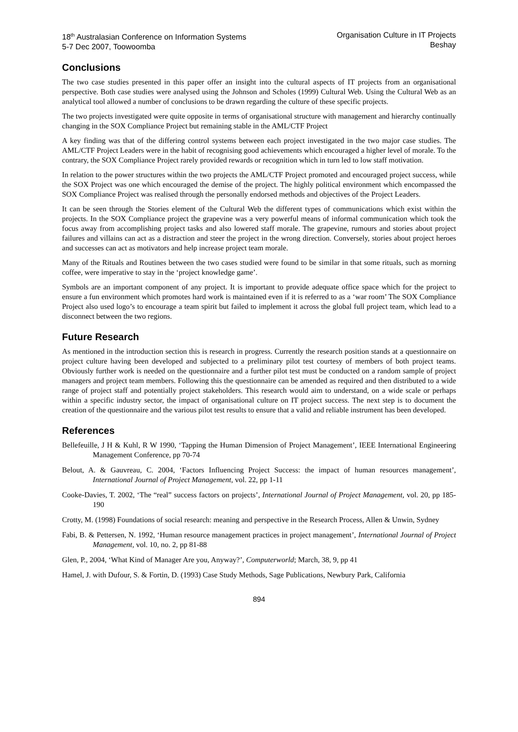18<sup>th</sup> Australasian Conference on Information Systems
5-7 Dec 2007, Toowoomba
Organisation Culture in IT Projects
Beshay
Conclusions
The two case studies presented in this paper offer an insight into the cultural aspects of IT projects from an organisational perspective. Both case studies were analysed using the Johnson and Scholes (1999) Cultural Web. Using the Cultural Web as an analytical tool allowed a number of conclusions to be drawn regarding the culture of these specific projects.
The two projects investigated were quite opposite in terms of organisational structure with management and hierarchy continually changing in the SOX Compliance Project but remaining stable in the AML/CTF Project
A key finding was that of the differing control systems between each project investigated in the two major case studies. The AML/CTF Project Leaders were in the habit of recognising good achievements which encouraged a higher level of morale. To the contrary, the SOX Compliance Project rarely provided rewards or recognition which in turn led to low staff motivation.
In relation to the power structures within the two projects the AML/CTF Project promoted and encouraged project success, while the SOX Project was one which encouraged the demise of the project. The highly political environment which encompassed the SOX Compliance Project was realised through the personally endorsed methods and objectives of the Project Leaders.
It can be seen through the Stories element of the Cultural Web the different types of communications which exist within the projects. In the SOX Compliance project the grapevine was a very powerful means of informal communication which took the focus away from accomplishing project tasks and also lowered staff morale. The grapevine, rumours and stories about project failures and villains can act as a distraction and steer the project in the wrong direction. Conversely, stories about project heroes and successes can act as motivators and help increase project team morale.
Many of the Rituals and Routines between the two cases studied were found to be similar in that some rituals, such as morning coffee, were imperative to stay in the ‘project knowledge game’.
Symbols are an important component of any project. It is important to provide adequate office space which for the project to ensure a fun environment which promotes hard work is maintained even if it is referred to as a ‘war room’ The SOX Compliance Project also used logo’s to encourage a team spirit but failed to implement it across the global full project team, which lead to a disconnect between the two regions.
Future Research
As mentioned in the introduction section this is research in progress. Currently the research position stands at a questionnaire on project culture having been developed and subjected to a preliminary pilot test courtesy of members of both project teams. Obviously further work is needed on the questionnaire and a further pilot test must be conducted on a random sample of project managers and project team members. Following this the questionnaire can be amended as required and then distributed to a wide range of project staff and potentially project stakeholders. This research would aim to understand, on a wide scale or perhaps within a specific industry sector, the impact of organisational culture on IT project success. The next step is to document the creation of the questionnaire and the various pilot test results to ensure that a valid and reliable instrument has been developed.
References
Bellefeuille, J H & Kuhl, R W 1990, ‘Tapping the Human Dimension of Project Management’, IEEE International Engineering Management Conference, pp 70-74
Belout, A. & Gauvreau, C. 2004, ‘Factors Influencing Project Success: the impact of human resources management’, International Journal of Project Management, vol. 22, pp 1-11
Cooke-Davies, T. 2002, ‘The “real” success factors on projects’, International Journal of Project Management, vol. 20, pp 185-190
Crotty, M. (1998) Foundations of social research: meaning and perspective in the Research Process, Allen & Unwin, Sydney
Fabi, B. & Pettersen, N. 1992, ‘Human resource management practices in project management’, International Journal of Project Management, vol. 10, no. 2, pp 81-88
Glen, P., 2004, ‘What Kind of Manager Are you, Anyway?’, Computerworld; March, 38, 9, pp 41
Hamel, J. with Dufour, S. & Fortin, D. (1993) Case Study Methods, Sage Publications, Newbury Park, California
894